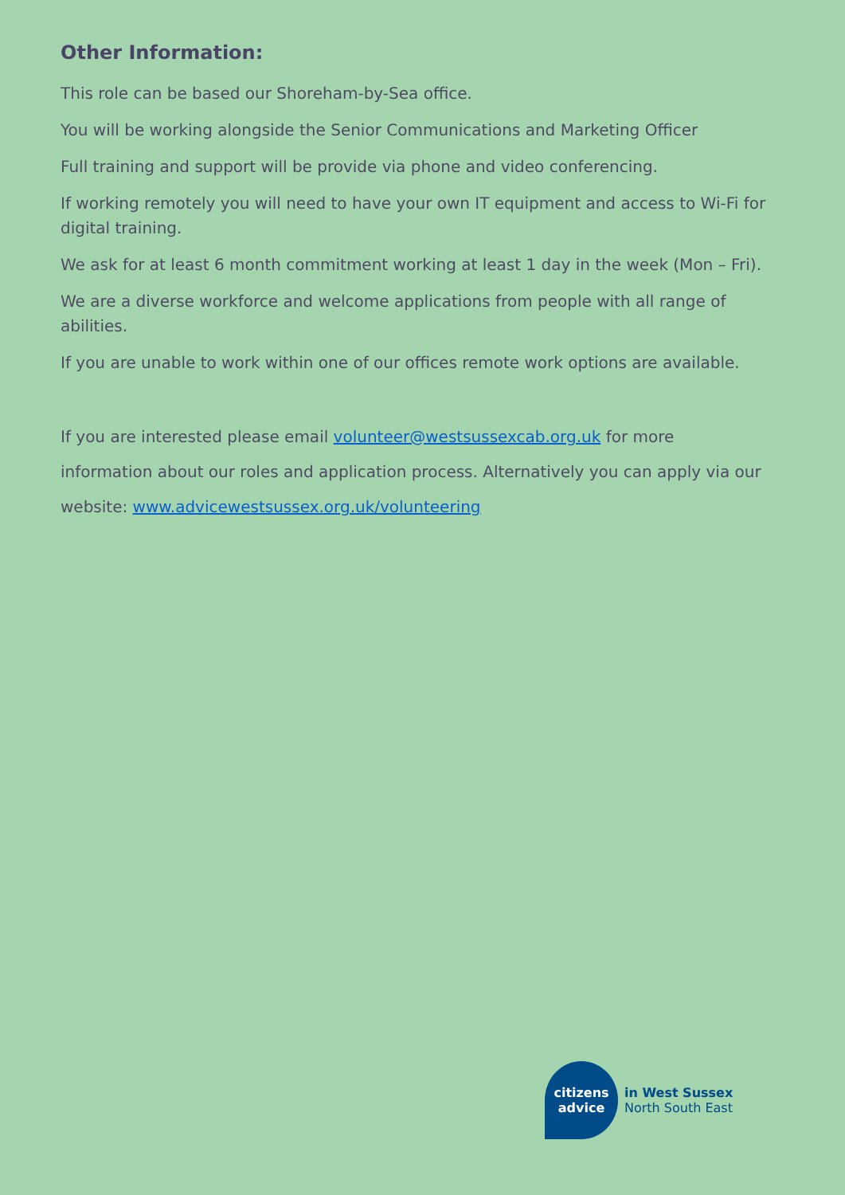Other Information:
This role can be based our Shoreham-by-Sea office.
You will be working alongside the Senior Communications and Marketing Officer
Full training and support will be provide via phone and video conferencing.
If working remotely you will need to have your own IT equipment and access to Wi-Fi for digital training.
We ask for at least 6 month commitment working at least 1 day in the week (Mon – Fri).
We are a diverse workforce and welcome applications from people with all range of abilities.
If you are unable to work within one of our offices remote work options are available.
If you are interested please email volunteer@westsussexcab.org.uk for more
information about our roles and application process. Alternatively you can apply via our
website: www.advicewestsussex.org.uk/volunteering
citizens
advice
in West Sussex
North South East